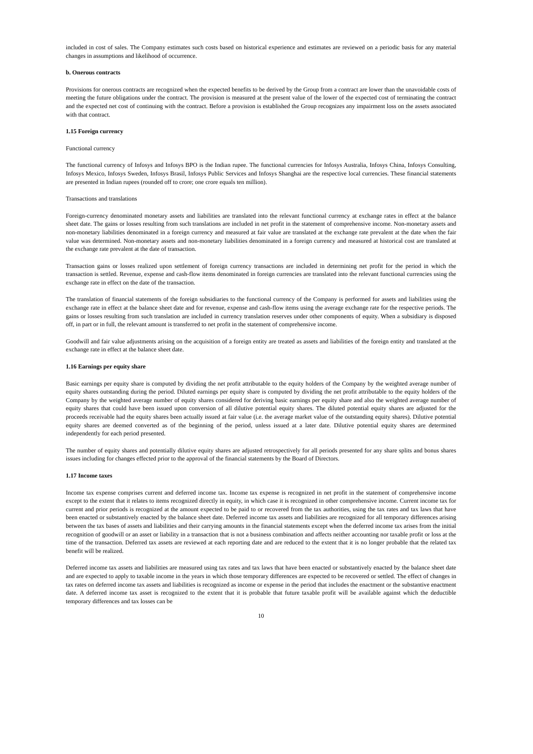included in cost of sales. The Company estimates such costs based on historical experience and estimates are reviewed on a periodic basis for any material changes in assumptions and likelihood of occurrence.
b. Onerous contracts
Provisions for onerous contracts are recognized when the expected benefits to be derived by the Group from a contract are lower than the unavoidable costs of meeting the future obligations under the contract. The provision is measured at the present value of the lower of the expected cost of terminating the contract and the expected net cost of continuing with the contract. Before a provision is established the Group recognizes any impairment loss on the assets associated with that contract.
1.15 Foreign currency
Functional currency
The functional currency of Infosys and Infosys BPO is the Indian rupee. The functional currencies for Infosys Australia, Infosys China, Infosys Consulting, Infosys Mexico, Infosys Sweden, Infosys Brasil, Infosys Public Services and Infosys Shanghai are the respective local currencies. These financial statements are presented in Indian rupees (rounded off to crore; one crore equals ten million).
Transactions and translations
Foreign-currency denominated monetary assets and liabilities are translated into the relevant functional currency at exchange rates in effect at the balance sheet date. The gains or losses resulting from such translations are included in net profit in the statement of comprehensive income. Non-monetary assets and non-monetary liabilities denominated in a foreign currency and measured at fair value are translated at the exchange rate prevalent at the date when the fair value was determined. Non-monetary assets and non-monetary liabilities denominated in a foreign currency and measured at historical cost are translated at the exchange rate prevalent at the date of transaction.
Transaction gains or losses realized upon settlement of foreign currency transactions are included in determining net profit for the period in which the transaction is settled. Revenue, expense and cash-flow items denominated in foreign currencies are translated into the relevant functional currencies using the exchange rate in effect on the date of the transaction.
The translation of financial statements of the foreign subsidiaries to the functional currency of the Company is performed for assets and liabilities using the exchange rate in effect at the balance sheet date and for revenue, expense and cash-flow items using the average exchange rate for the respective periods. The gains or losses resulting from such translation are included in currency translation reserves under other components of equity. When a subsidiary is disposed off, in part or in full, the relevant amount is transferred to net profit in the statement of comprehensive income.
Goodwill and fair value adjustments arising on the acquisition of a foreign entity are treated as assets and liabilities of the foreign entity and translated at the exchange rate in effect at the balance sheet date.
1.16 Earnings per equity share
Basic earnings per equity share is computed by dividing the net profit attributable to the equity holders of the Company by the weighted average number of equity shares outstanding during the period. Diluted earnings per equity share is computed by dividing the net profit attributable to the equity holders of the Company by the weighted average number of equity shares considered for deriving basic earnings per equity share and also the weighted average number of equity shares that could have been issued upon conversion of all dilutive potential equity shares. The diluted potential equity shares are adjusted for the proceeds receivable had the equity shares been actually issued at fair value (i.e. the average market value of the outstanding equity shares). Dilutive potential equity shares are deemed converted as of the beginning of the period, unless issued at a later date. Dilutive potential equity shares are determined independently for each period presented.
The number of equity shares and potentially dilutive equity shares are adjusted retrospectively for all periods presented for any share splits and bonus shares issues including for changes effected prior to the approval of the financial statements by the Board of Directors.
1.17 Income taxes
Income tax expense comprises current and deferred income tax. Income tax expense is recognized in net profit in the statement of comprehensive income except to the extent that it relates to items recognized directly in equity, in which case it is recognized in other comprehensive income. Current income tax for current and prior periods is recognized at the amount expected to be paid to or recovered from the tax authorities, using the tax rates and tax laws that have been enacted or substantively enacted by the balance sheet date. Deferred income tax assets and liabilities are recognized for all temporary differences arising between the tax bases of assets and liabilities and their carrying amounts in the financial statements except when the deferred income tax arises from the initial recognition of goodwill or an asset or liability in a transaction that is not a business combination and affects neither accounting nor taxable profit or loss at the time of the transaction. Deferred tax assets are reviewed at each reporting date and are reduced to the extent that it is no longer probable that the related tax benefit will be realized.
Deferred income tax assets and liabilities are measured using tax rates and tax laws that have been enacted or substantively enacted by the balance sheet date and are expected to apply to taxable income in the years in which those temporary differences are expected to be recovered or settled. The effect of changes in tax rates on deferred income tax assets and liabilities is recognized as income or expense in the period that includes the enactment or the substantive enactment date. A deferred income tax asset is recognized to the extent that it is probable that future taxable profit will be available against which the deductible temporary differences and tax losses can be
10